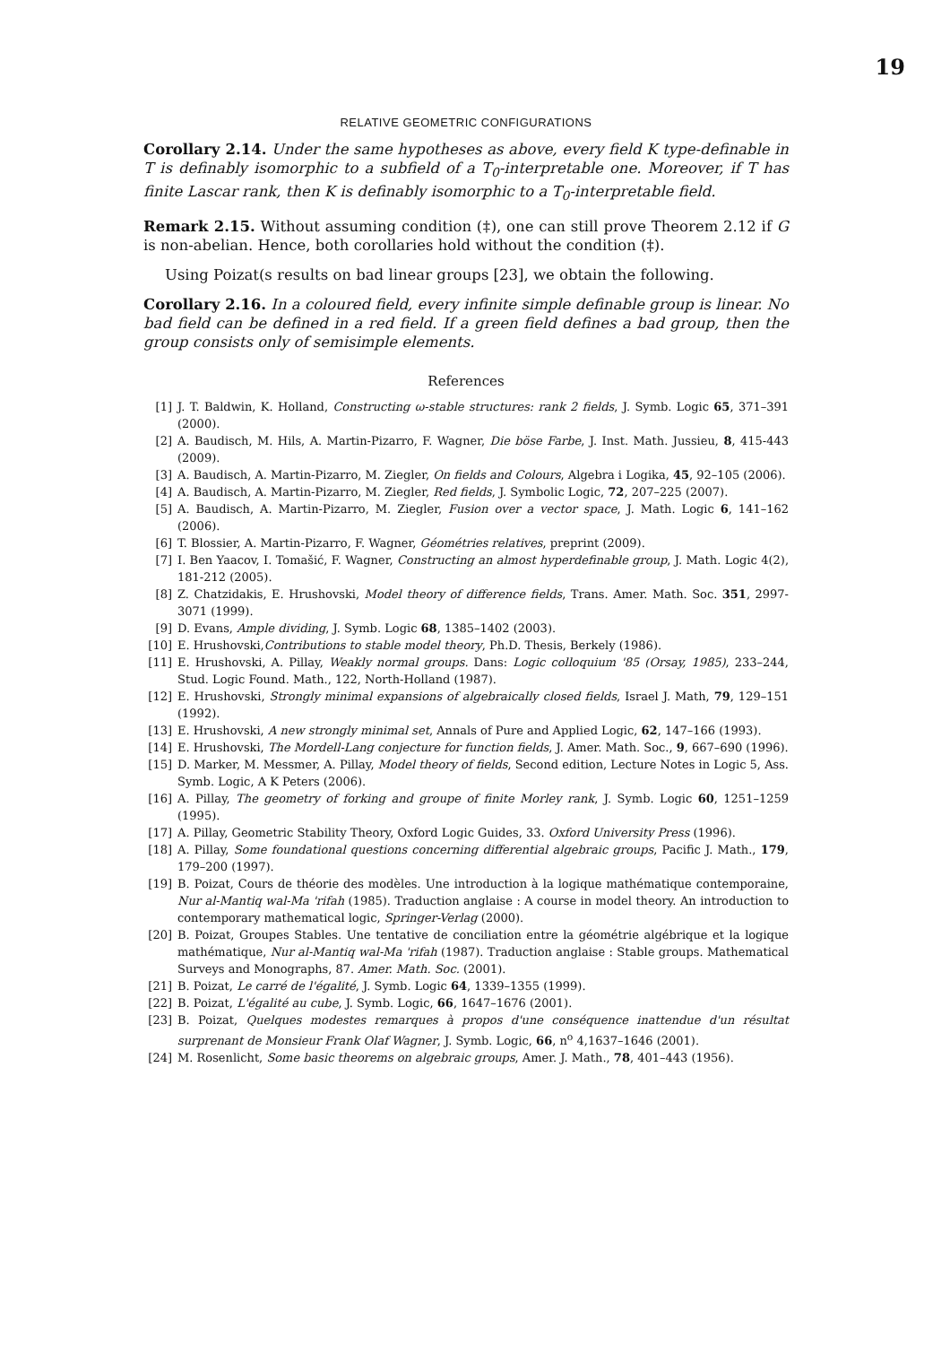19
RELATIVE GEOMETRIC CONFIGURATIONS
Corollary 2.14. Under the same hypotheses as above, every field K type-definable in T is definably isomorphic to a subfield of a T<sub>0</sub>-interpretable one. Moreover, if T has finite Lascar rank, then K is definably isomorphic to a T<sub>0</sub>-interpretable field.
Remark 2.15. Without assuming condition (‡), one can still prove Theorem 2.12 if G is non-abelian. Hence, both corollaries hold without the condition (‡).
Using Poizat(s results on bad linear groups [23], we obtain the following.
Corollary 2.16. In a coloured field, every infinite simple definable group is linear. No bad field can be defined in a red field. If a green field defines a bad group, then the group consists only of semisimple elements.
References
[1] J. T. Baldwin, K. Holland, Constructing ω-stable structures: rank 2 fields, J. Symb. Logic 65, 371–391 (2000).
[2] A. Baudisch, M. Hils, A. Martin-Pizarro, F. Wagner, Die böse Farbe, J. Inst. Math. Jussieu, 8, 415-443 (2009).
[3] A. Baudisch, A. Martin-Pizarro, M. Ziegler, On fields and Colours, Algebra i Logika, 45, 92–105 (2006).
[4] A. Baudisch, A. Martin-Pizarro, M. Ziegler, Red fields, J. Symbolic Logic, 72, 207–225 (2007).
[5] A. Baudisch, A. Martin-Pizarro, M. Ziegler, Fusion over a vector space, J. Math. Logic 6, 141–162 (2006).
[6] T. Blossier, A. Martin-Pizarro, F. Wagner, Géométries relatives, preprint (2009).
[7] I. Ben Yaacov, I. Tomašić, F. Wagner, Constructing an almost hyperdefinable group, J. Math. Logic 4(2), 181-212 (2005).
[8] Z. Chatzidakis, E. Hrushovski, Model theory of difference fields, Trans. Amer. Math. Soc. 351, 2997-3071 (1999).
[9] D. Evans, Ample dividing, J. Symb. Logic 68, 1385–1402 (2003).
[10] E. Hrushovski,Contributions to stable model theory, Ph.D. Thesis, Berkely (1986).
[11] E. Hrushovski, A. Pillay, Weakly normal groups. Dans: Logic colloquium '85 (Orsay, 1985), 233–244, Stud. Logic Found. Math., 122, North-Holland (1987).
[12] E. Hrushovski, Strongly minimal expansions of algebraically closed fields, Israel J. Math, 79, 129–151 (1992).
[13] E. Hrushovski, A new strongly minimal set, Annals of Pure and Applied Logic, 62, 147–166 (1993).
[14] E. Hrushovski, The Mordell-Lang conjecture for function fields, J. Amer. Math. Soc., 9, 667–690 (1996).
[15] D. Marker, M. Messmer, A. Pillay, Model theory of fields, Second edition, Lecture Notes in Logic 5, Ass. Symb. Logic, A K Peters (2006).
[16] A. Pillay, The geometry of forking and groupe of finite Morley rank, J. Symb. Logic 60, 1251–1259 (1995).
[17] A. Pillay, Geometric Stability Theory, Oxford Logic Guides, 33. Oxford University Press (1996).
[18] A. Pillay, Some foundational questions concerning differential algebraic groups, Pacific J. Math., 179, 179–200 (1997).
[19] B. Poizat, Cours de théorie des modèles. Une introduction à la logique mathématique contemporaine, Nur al-Mantiq wal-Ma 'rifah (1985). Traduction anglaise : A course in model theory. An introduction to contemporary mathematical logic, Springer-Verlag (2000).
[20] B. Poizat, Groupes Stables. Une tentative de conciliation entre la géométrie algébrique et la logique mathématique, Nur al-Mantiq wal-Ma 'rifah (1987). Traduction anglaise : Stable groups. Mathematical Surveys and Monographs, 87. Amer. Math. Soc. (2001).
[21] B. Poizat, Le carré de l'égalité, J. Symb. Logic 64, 1339–1355 (1999).
[22] B. Poizat, L'égalité au cube, J. Symb. Logic, 66, 1647–1676 (2001).
[23] B. Poizat, Quelques modestes remarques à propos d'une conséquence inattendue d'un résultat surprenant de Monsieur Frank Olaf Wagner, J. Symb. Logic, 66, n<sup>o</sup> 4,1637–1646 (2001).
[24] M. Rosenlicht, Some basic theorems on algebraic groups, Amer. J. Math., 78, 401–443 (1956).